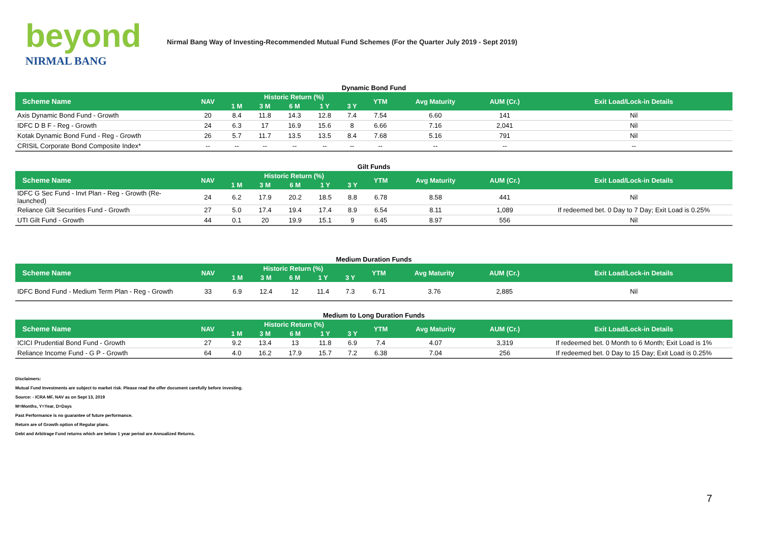beyond
NIRMAL BANG
Nirmal Bang Way of Investing-Recommended Mutual Fund Schemes (For the Quarter July 2019 - Sept 2019)
Dynamic Bond Fund
| Scheme Name | NAV | Historic Return (%) | | | | | YTM | Avg Maturity | AUM (Cr.) | Exit Load/Lock-in Details |
| --- | --- | --- | --- | --- | --- | --- | --- | --- | --- | --- |
| | | 1 M | 3 M | 6 M | 1 Y | 3 Y | | | | |
| Axis Dynamic Bond Fund - Growth | 20 | 8.4 | 11.8 | 14.3 | 12.8 | 7.4 | 7.54 | 6.60 | 141 | Nil |
| IDFC D B F - Reg - Growth | 24 | 6.3 | 17 | 16.9 | 15.6 | 8 | 6.66 | 7.16 | 2,041 | Nil |
| Kotak Dynamic Bond Fund - Reg - Growth | 26 | 5.7 | 11.7 | 13.5 | 13.5 | 8.4 | 7.68 | 5.16 | 791 | Nil |
| CRISIL Corporate Bond Composite Index* | -- | -- | -- | -- | -- | -- | -- | -- | -- | -- |
Gilt Funds
| Scheme Name | NAV | Historic Return (%) | | | | | YTM | Avg Maturity | AUM (Cr.) | Exit Load/Lock-in Details |
| --- | --- | --- | --- | --- | --- | --- | --- | --- | --- | --- |
| | | 1 M | 3 M | 6 M | 1 Y | 3 Y | | | | |
| IDFC G Sec Fund - Invt Plan - Reg - Growth (Re-launched) | 24 | 6.2 | 17.9 | 20.2 | 18.5 | 8.8 | 6.78 | 8.58 | 441 | Nil |
| Reliance Gilt Securities Fund - Growth | 27 | 5.0 | 17.4 | 19.4 | 17.4 | 8.9 | 6.54 | 8.11 | 1,089 | If redeemed bet. 0 Day to 7 Day; Exit Load is 0.25% |
| UTI Gilt Fund - Growth | 44 | 0.1 | 20 | 19.9 | 15.1 | 9 | 6.45 | 8.97 | 556 | Nil |
Medium Duration Funds
| Scheme Name | NAV | Historic Return (%) | | | | | YTM | Avg Maturity | AUM (Cr.) | Exit Load/Lock-in Details |
| --- | --- | --- | --- | --- | --- | --- | --- | --- | --- | --- |
| | | 1 M | 3 M | 6 M | 1 Y | 3 Y | | | | |
| IDFC Bond Fund - Medium Term Plan - Reg - Growth | 33 | 6.9 | 12.4 | 12 | 11.4 | 7.3 | 6.71 | 3.76 | 2,885 | Nil |
Medium to Long Duration Funds
| Scheme Name | NAV | Historic Return (%) | | | | | YTM | Avg Maturity | AUM (Cr.) | Exit Load/Lock-in Details |
| --- | --- | --- | --- | --- | --- | --- | --- | --- | --- | --- |
| | | 1 M | 3 M | 6 M | 1 Y | 3 Y | | | | |
| ICICI Prudential Bond Fund - Growth | 27 | 9.2 | 13.4 | 13 | 11.8 | 6.9 | 7.4 | 4.07 | 3,319 | If redeemed bet. 0 Month to 6 Month; Exit Load is 1% |
| Reliance Income Fund - G P - Growth | 64 | 4.0 | 16.2 | 17.9 | 15.7 | 7.2 | 6.38 | 7.04 | 256 | If redeemed bet. 0 Day to 15 Day; Exit Load is 0.25% |
Disclaimers:
Mutual Fund Investments are subject to market risk. Please read the offer document carefully before investing.
Source: - ICRA MF, NAV as on Sept 13, 2019
M=Months, Y=Year, D=Days
Past Performance is no guarantee of future performance.
Return are of Growth option of Regular plans.
Debt and Arbitrage Fund returns which are below 1 year period are Annualized Returns.
7